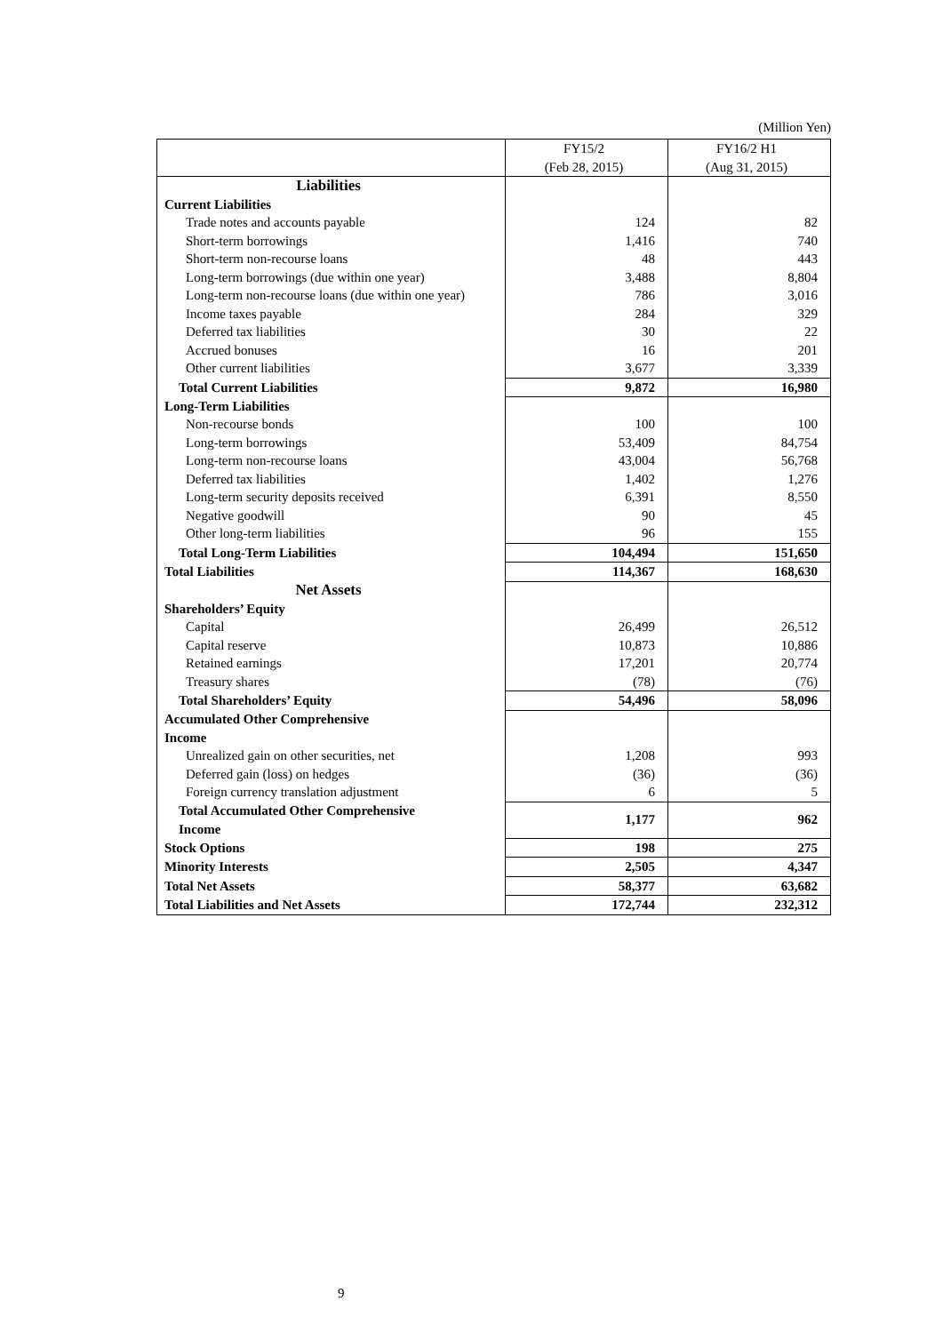(Million Yen)
| | FY15/2 (Feb 28, 2015) | FY16/2 H1 (Aug 31, 2015) |
| --- | --- | --- |
| Liabilities | | |
| Current Liabilities | | |
| Trade notes and accounts payable | 124 | 82 |
| Short-term borrowings | 1,416 | 740 |
| Short-term non-recourse loans | 48 | 443 |
| Long-term borrowings (due within one year) | 3,488 | 8,804 |
| Long-term non-recourse loans (due within one year) | 786 | 3,016 |
| Income taxes payable | 284 | 329 |
| Deferred tax liabilities | 30 | 22 |
| Accrued bonuses | 16 | 201 |
| Other current liabilities | 3,677 | 3,339 |
| Total Current Liabilities | 9,872 | 16,980 |
| Long-Term Liabilities | | |
| Non-recourse bonds | 100 | 100 |
| Long-term borrowings | 53,409 | 84,754 |
| Long-term non-recourse loans | 43,004 | 56,768 |
| Deferred tax liabilities | 1,402 | 1,276 |
| Long-term security deposits received | 6,391 | 8,550 |
| Negative goodwill | 90 | 45 |
| Other long-term liabilities | 96 | 155 |
| Total Long-Term Liabilities | 104,494 | 151,650 |
| Total Liabilities | 114,367 | 168,630 |
| Net Assets | | |
| Shareholders’ Equity | | |
| Capital | 26,499 | 26,512 |
| Capital reserve | 10,873 | 10,886 |
| Retained earnings | 17,201 | 20,774 |
| Treasury shares | (78) | (76) |
| Total Shareholders’ Equity | 54,496 | 58,096 |
| Accumulated Other Comprehensive Income | | |
| Unrealized gain on other securities, net | 1,208 | 993 |
| Deferred gain (loss) on hedges | (36) | (36) |
| Foreign currency translation adjustment | 6 | 5 |
| Total Accumulated Other Comprehensive Income | 1,177 | 962 |
| Stock Options | 198 | 275 |
| Minority Interests | 2,505 | 4,347 |
| Total Net Assets | 58,377 | 63,682 |
| Total Liabilities and Net Assets | 172,744 | 232,312 |
9